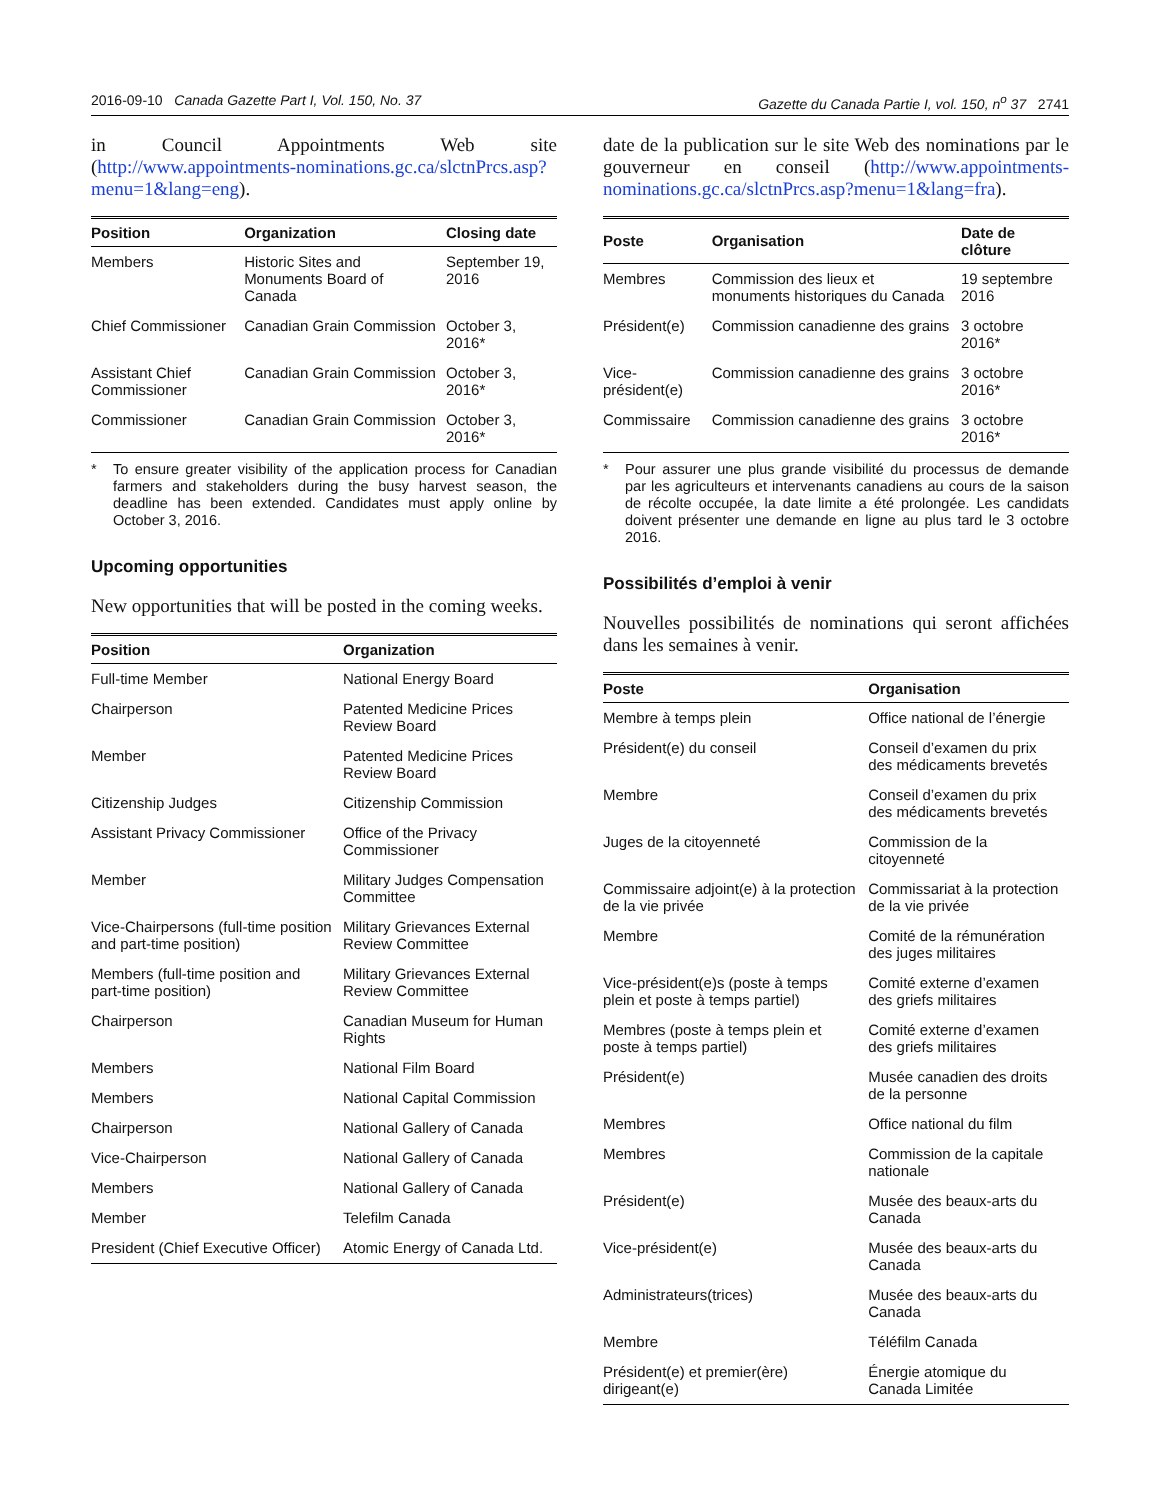2016-09-10 Canada Gazette Part I, Vol. 150, No. 37
Gazette du Canada Partie I, vol. 150, n<sup>o</sup> 37 2741
in Council Appointments Web site (http://www.appointments-nominations.gc.ca/slctnPrcs.asp?menu=1&lang=eng).
| Position | Organization | Closing date |
| --- | --- | --- |
| Members | Historic Sites and Monuments Board of Canada | September 19, 2016 |
| Chief Commissioner | Canadian Grain Commission | October 3, 2016* |
| Assistant Chief Commissioner | Canadian Grain Commission | October 3, 2016* |
| Commissioner | Canadian Grain Commission | October 3, 2016* |
* To ensure greater visibility of the application process for Canadian farmers and stakeholders during the busy harvest season, the deadline has been extended. Candidates must apply online by October 3, 2016.
Upcoming opportunities
New opportunities that will be posted in the coming weeks.
| Position | Organization |
| --- | --- |
| Full-time Member | National Energy Board |
| Chairperson | Patented Medicine Prices Review Board |
| Member | Patented Medicine Prices Review Board |
| Citizenship Judges | Citizenship Commission |
| Assistant Privacy Commissioner | Office of the Privacy Commissioner |
| Member | Military Judges Compensation Committee |
| Vice-Chairpersons (full-time position and part-time position) | Military Grievances External Review Committee |
| Members (full-time position and part-time position) | Military Grievances External Review Committee |
| Chairperson | Canadian Museum for Human Rights |
| Members | National Film Board |
| Members | National Capital Commission |
| Chairperson | National Gallery of Canada |
| Vice-Chairperson | National Gallery of Canada |
| Members | National Gallery of Canada |
| Member | Telefilm Canada |
| President (Chief Executive Officer) | Atomic Energy of Canada Ltd. |
date de la publication sur le site Web des nominations par le gouverneur en conseil (http://www.appointments-nominations.gc.ca/slctnPrcs.asp?menu=1&lang=fra).
| Poste | Organisation | Date de clôture |
| --- | --- | --- |
| Membres | Commission des lieux et monuments historiques du Canada | 19 septembre 2016 |
| Président(e) | Commission canadienne des grains | 3 octobre 2016* |
| Vice-président(e) | Commission canadienne des grains | 3 octobre 2016* |
| Commissaire | Commission canadienne des grains | 3 octobre 2016* |
* Pour assurer une plus grande visibilité du processus de demande par les agriculteurs et intervenants canadiens au cours de la saison de récolte occupée, la date limite a été prolongée. Les candidats doivent présenter une demande en ligne au plus tard le 3 octobre 2016.
Possibilités d’emploi à venir
Nouvelles possibilités de nominations qui seront affichées dans les semaines à venir.
| Poste | Organisation |
| --- | --- |
| Membre à temps plein | Office national de l’énergie |
| Président(e) du conseil | Conseil d’examen du prix des médicaments brevetés |
| Membre | Conseil d’examen du prix des médicaments brevetés |
| Juges de la citoyenneté | Commission de la citoyenneté |
| Commissaire adjoint(e) à la protection de la vie privée | Commissariat à la protection de la vie privée |
| Membre | Comité de la rémunération des juges militaires |
| Vice-président(e)s (poste à temps plein et poste à temps partiel) | Comité externe d’examen des griefs militaires |
| Membres (poste à temps plein et poste à temps partiel) | Comité externe d’examen des griefs militaires |
| Président(e) | Musée canadien des droits de la personne |
| Membres | Office national du film |
| Membres | Commission de la capitale nationale |
| Président(e) | Musée des beaux-arts du Canada |
| Vice-président(e) | Musée des beaux-arts du Canada |
| Administrateurs(trices) | Musée des beaux-arts du Canada |
| Membre | Téléfilm Canada |
| Président(e) et premier(ère) dirigeant(e) | Énergie atomique du Canada Limitée |